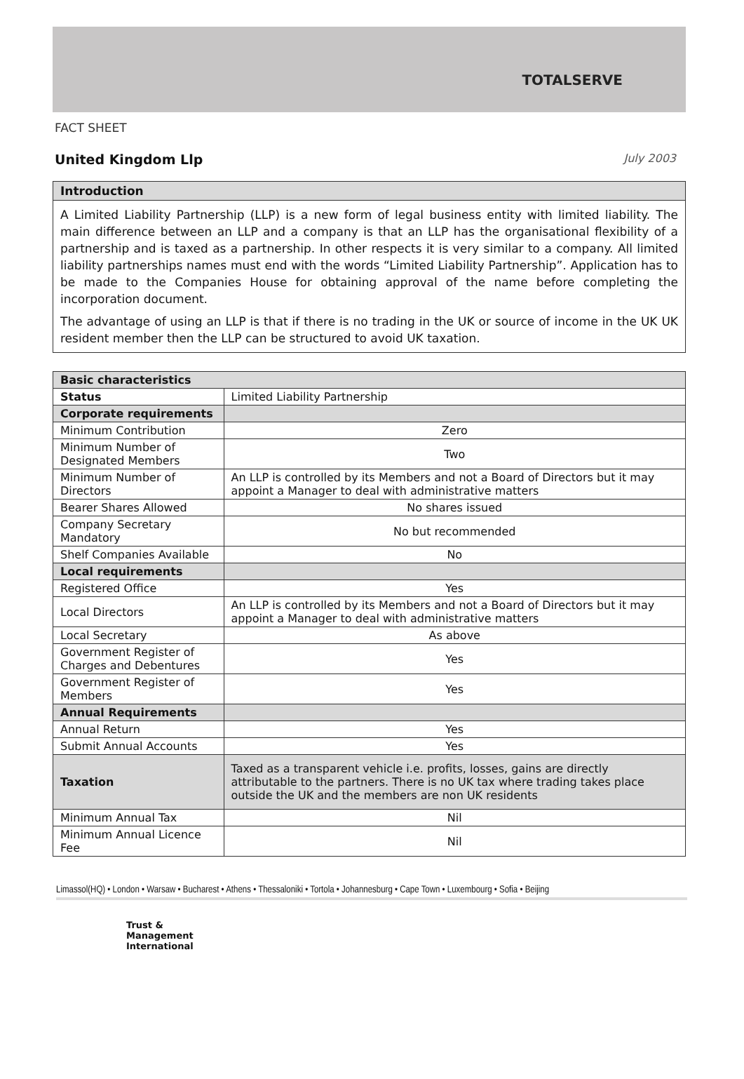TOTALSERVE
FACT SHEET
United Kingdom Llp July 2003
Introduction
A Limited Liability Partnership (LLP) is a new form of legal business entity with limited liability. The main difference between an LLP and a company is that an LLP has the organisational flexibility of a partnership and is taxed as a partnership. In other respects it is very similar to a company. All limited liability partnerships names must end with the words “Limited Liability Partnership”. Application has to be made to the Companies House for obtaining approval of the name before completing the incorporation document.
The advantage of using an LLP is that if there is no trading in the UK or source of income in the UK UK resident member then the LLP can be structured to avoid UK taxation.
| Basic characteristics | |
| --- | --- |
| Status | Limited Liability Partnership |
| Corporate requirements | |
| Minimum Contribution | Zero |
| Minimum Number of Designated Members | Two |
| Minimum Number of Directors | An LLP is controlled by its Members and not a Board of Directors but it may appoint a Manager to deal with administrative matters |
| Bearer Shares Allowed | No shares issued |
| Company Secretary Mandatory | No but recommended |
| Shelf Companies Available | No |
| Local requirements | |
| Registered Office | Yes |
| Local Directors | An LLP is controlled by its Members and not a Board of Directors but it may appoint a Manager to deal with administrative matters |
| Local Secretary | As above |
| Government Register of Charges and Debentures | Yes |
| Government Register of Members | Yes |
| Annual Requirements | |
| Annual Return | Yes |
| Submit Annual Accounts | Yes |
| Taxation | Taxed as a transparent vehicle i.e. profits, losses, gains are directly attributable to the partners. There is no UK tax where trading takes place outside the UK and the members are non UK residents |
| Minimum Annual Tax | Nil |
| Minimum Annual Licence Fee | Nil |
Limassol(HQ) • London • Warsaw • Bucharest • Athens • Thessaloniki • Tortola • Johannesburg • Cape Town • Luxembourg • Sofia • Beijing
Trust &
Management
International